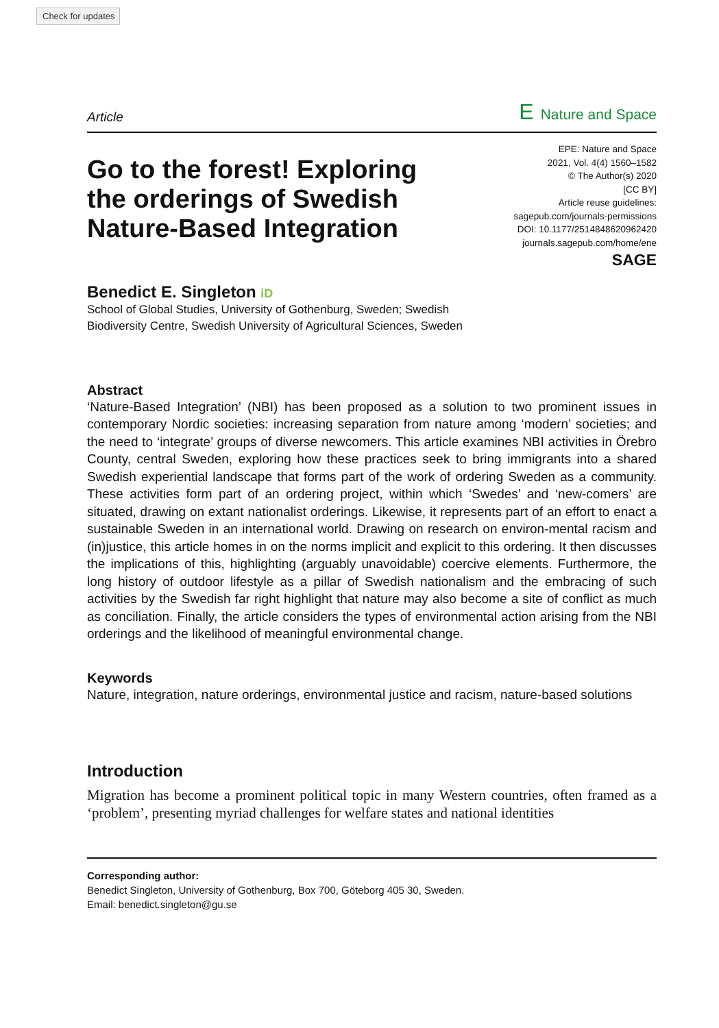Check for updates
Article E Nature and Space
Go to the forest! Exploring the orderings of Swedish Nature-Based Integration
EPE: Nature and Space
2021, Vol. 4(4) 1560–1582
© The Author(s) 2020
[CC BY]
Article reuse guidelines:
sagepub.com/journals-permissions
DOI: 10.1177/2514848620962420
journals.sagepub.com/home/ene
SAGE
Benedict E. Singleton iD
School of Global Studies, University of Gothenburg, Sweden; Swedish Biodiversity Centre, Swedish University of Agricultural Sciences, Sweden
Abstract
‘Nature-Based Integration’ (NBI) has been proposed as a solution to two prominent issues in contemporary Nordic societies: increasing separation from nature among ‘modern’ societies; and the need to ‘integrate’ groups of diverse newcomers. This article examines NBI activities in Örebro County, central Sweden, exploring how these practices seek to bring immigrants into a shared Swedish experiential landscape that forms part of the work of ordering Sweden as a community. These activities form part of an ordering project, within which ‘Swedes’ and ‘new-comers’ are situated, drawing on extant nationalist orderings. Likewise, it represents part of an effort to enact a sustainable Sweden in an international world. Drawing on research on environ-mental racism and (in)justice, this article homes in on the norms implicit and explicit to this ordering. It then discusses the implications of this, highlighting (arguably unavoidable) coercive elements. Furthermore, the long history of outdoor lifestyle as a pillar of Swedish nationalism and the embracing of such activities by the Swedish far right highlight that nature may also become a site of conflict as much as conciliation. Finally, the article considers the types of environmental action arising from the NBI orderings and the likelihood of meaningful environmental change.
Keywords
Nature, integration, nature orderings, environmental justice and racism, nature-based solutions
Introduction
Migration has become a prominent political topic in many Western countries, often framed as a ‘problem’, presenting myriad challenges for welfare states and national identities
Corresponding author:
Benedict Singleton, University of Gothenburg, Box 700, Göteborg 405 30, Sweden.
Email: benedict.singleton@gu.se